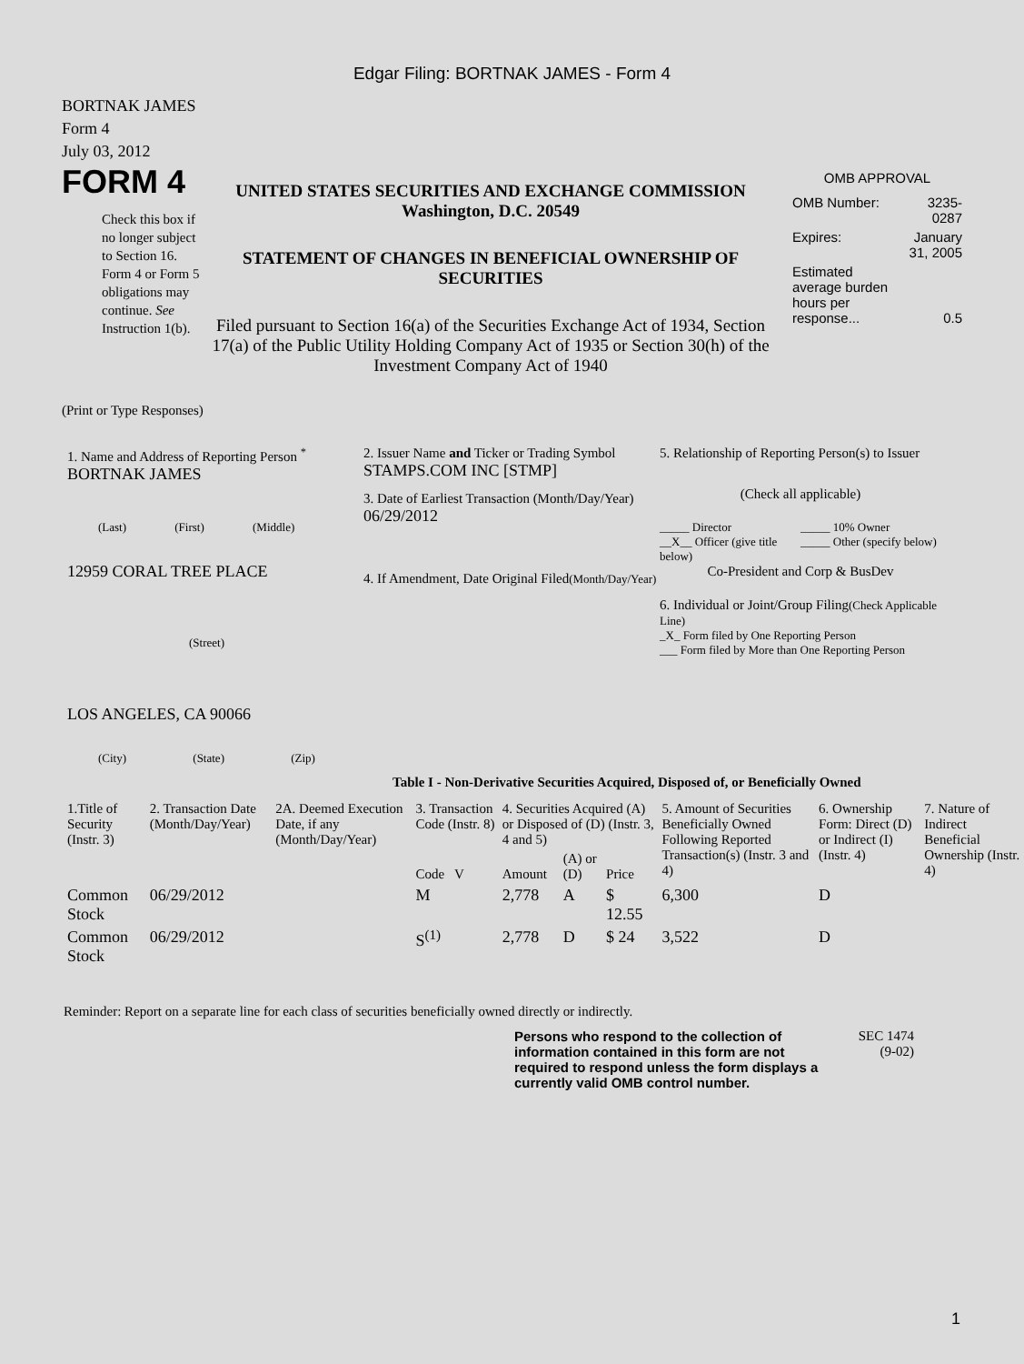Edgar Filing: BORTNAK JAMES - Form 4
BORTNAK JAMES
Form 4
July 03, 2012
FORM 4
Check this box if no longer subject to Section 16. Form 4 or Form 5 obligations may continue. See Instruction 1(b).
UNITED STATES SECURITIES AND EXCHANGE COMMISSION
Washington, D.C. 20549
STATEMENT OF CHANGES IN BENEFICIAL OWNERSHIP OF SECURITIES
Filed pursuant to Section 16(a) of the Securities Exchange Act of 1934, Section 17(a) of the Public Utility Holding Company Act of 1935 or Section 30(h) of the Investment Company Act of 1940
OMB APPROVAL
| OMB Number: | 3235-0287 |
| Expires: | January 31, 2005 |
| Estimated average burden hours per response... | 0.5 |
(Print or Type Responses)
1. Name and Address of Reporting Person <sup>*</sup>
BORTNAK JAMES
(Last) (First) (Middle)
12959 CORAL TREE PLACE
(Street)
LOS ANGELES, CA 90066
(City) (State) (Zip)
2. Issuer Name and Ticker or Trading Symbol
STAMPS.COM INC [STMP]
3. Date of Earliest Transaction (Month/Day/Year)
06/29/2012
4. If Amendment, Date Original Filed(Month/Day/Year)
5. Relationship of Reporting Person(s) to Issuer
(Check all applicable)
_____ Director
_____ 10% Owner
__X__ Officer (give title below)
_____ Other (specify below)
Co-President and Corp & BusDev
6. Individual or Joint/Group Filing(Check Applicable Line)
_X_ Form filed by One Reporting Person
___ Form filed by More than One Reporting Person
Table I - Non-Derivative Securities Acquired, Disposed of, or Beneficially Owned
| 1.Title of Security (Instr. 3) | 2. Transaction Date (Month/Day/Year) | 2A. Deemed Execution Date, if any (Month/Day/Year) | 3. Transaction Code (Instr. 8) | 4. Securities Acquired (A) or Disposed of (D) (Instr. 3, 4 and 5) | | | 5. Amount of Securities Beneficially Owned Following Reported Transaction(s) (Instr. 3 and 4) | 6. Ownership Form: Direct (D) or Indirect (I) (Instr. 4) | 7. Nature of Indirect Beneficial Ownership (Instr. 4) |
| --- | --- | --- | --- | --- | --- | --- | --- | --- | --- |
| | | | Code V | Amount | (A) or (D) | Price | | | |
| Common Stock | 06/29/2012 | | M | 2,778 | A | $ 12.55 | 6,300 | D | |
| Common Stock | 06/29/2012 | | S<sup>(1)</sup> | 2,778 | D | $ 24 | 3,522 | D | |
Reminder: Report on a separate line for each class of securities beneficially owned directly or indirectly.
Persons who respond to the collection of information contained in this form are not required to respond unless the form displays a currently valid OMB control number.
SEC 1474
(9-02)
1